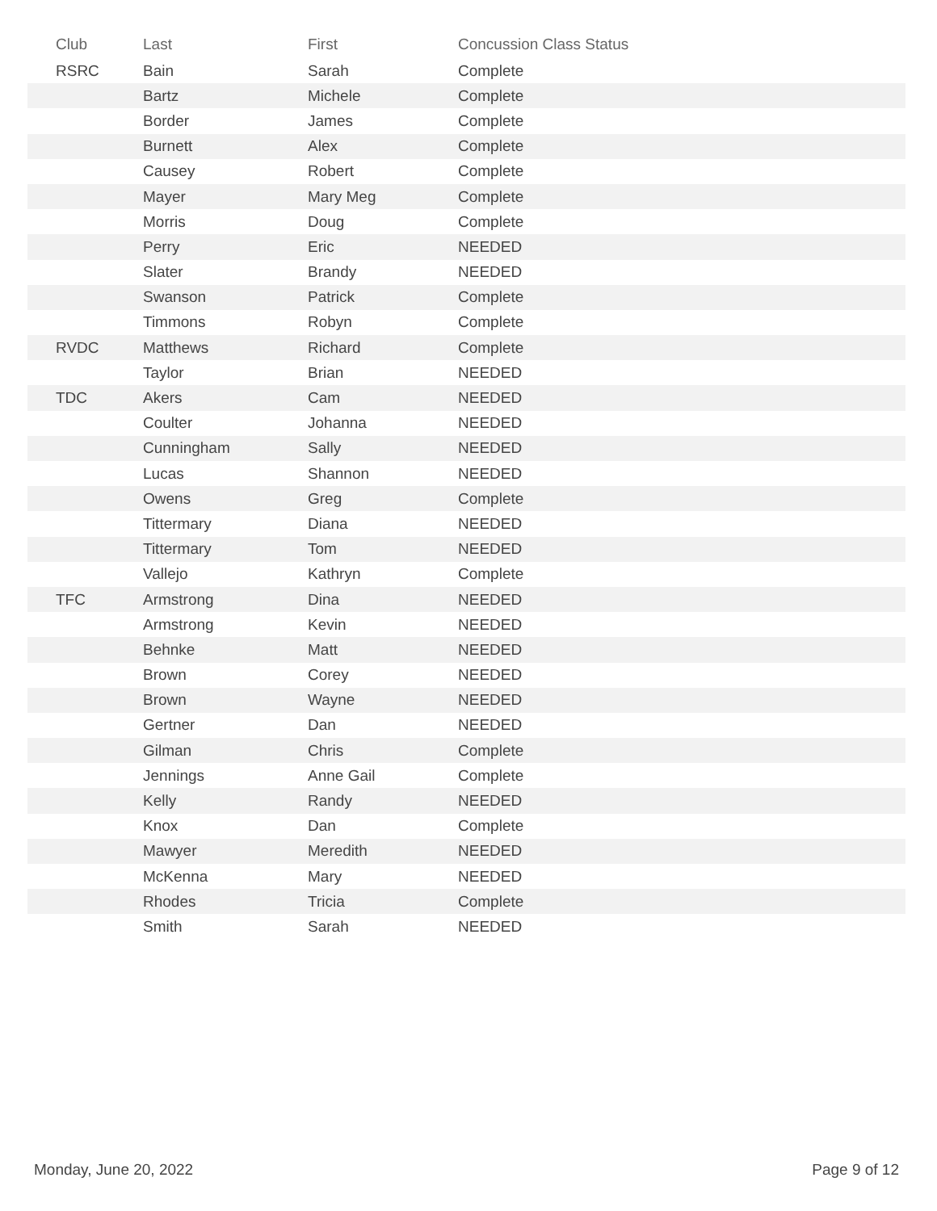| Club | Last | First | Concussion Class Status |
| --- | --- | --- | --- |
| RSRC | Bain | Sarah | Complete |
| | Bartz | Michele | Complete |
| | Border | James | Complete |
| | Burnett | Alex | Complete |
| | Causey | Robert | Complete |
| | Mayer | Mary Meg | Complete |
| | Morris | Doug | Complete |
| | Perry | Eric | NEEDED |
| | Slater | Brandy | NEEDED |
| | Swanson | Patrick | Complete |
| | Timmons | Robyn | Complete |
| RVDC | Matthews | Richard | Complete |
| | Taylor | Brian | NEEDED |
| TDC | Akers | Cam | NEEDED |
| | Coulter | Johanna | NEEDED |
| | Cunningham | Sally | NEEDED |
| | Lucas | Shannon | NEEDED |
| | Owens | Greg | Complete |
| | Tittermary | Diana | NEEDED |
| | Tittermary | Tom | NEEDED |
| | Vallejo | Kathryn | Complete |
| TFC | Armstrong | Dina | NEEDED |
| | Armstrong | Kevin | NEEDED |
| | Behnke | Matt | NEEDED |
| | Brown | Corey | NEEDED |
| | Brown | Wayne | NEEDED |
| | Gertner | Dan | NEEDED |
| | Gilman | Chris | Complete |
| | Jennings | Anne Gail | Complete |
| | Kelly | Randy | NEEDED |
| | Knox | Dan | Complete |
| | Mawyer | Meredith | NEEDED |
| | McKenna | Mary | NEEDED |
| | Rhodes | Tricia | Complete |
| | Smith | Sarah | NEEDED |
Monday, June 20, 2022 Page 9 of 12